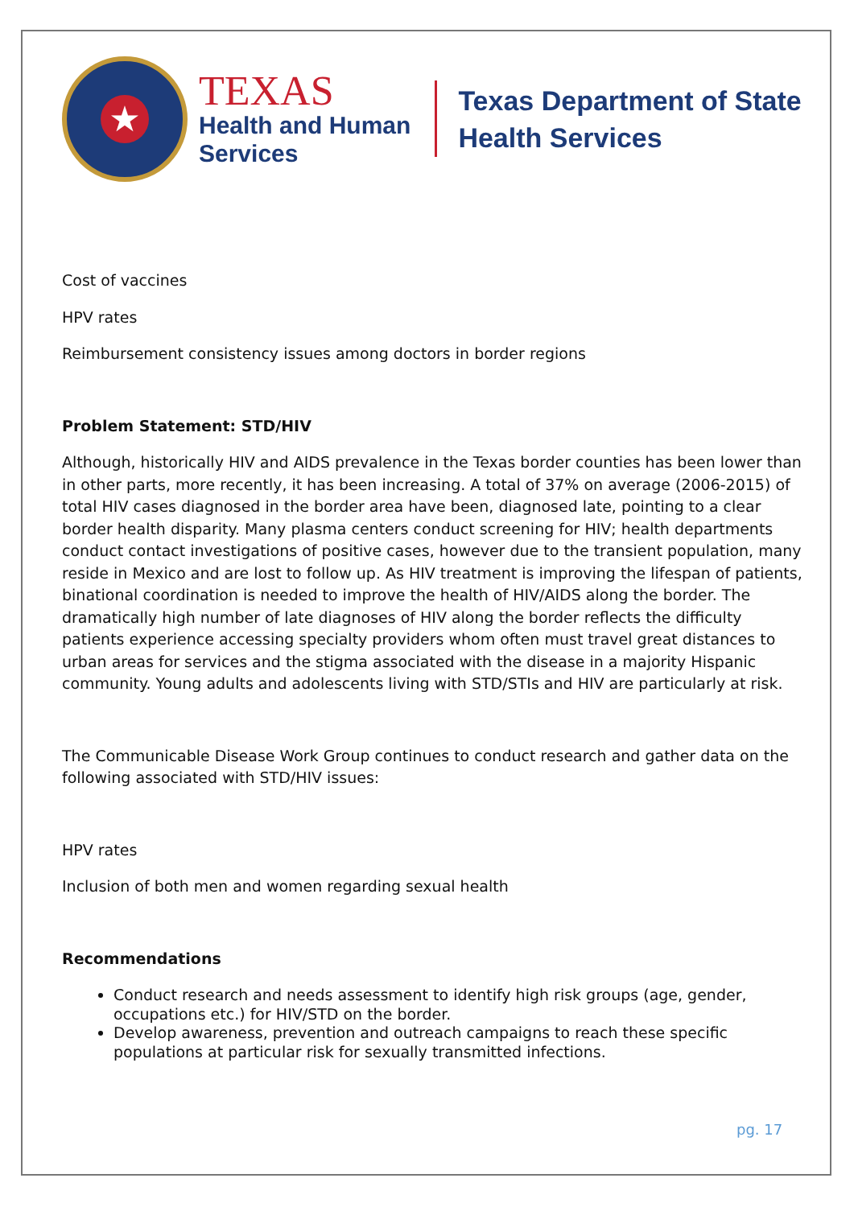★
TEXAS
Health and Human
Services
Texas Department of State
Health Services
Cost of vaccines
HPV rates
Reimbursement consistency issues among doctors in border regions
Problem Statement: STD/HIV
Although, historically HIV and AIDS prevalence in the Texas border counties has been lower than in other parts, more recently, it has been increasing. A total of 37% on average (2006-2015) of total HIV cases diagnosed in the border area have been, diagnosed late, pointing to a clear border health disparity. Many plasma centers conduct screening for HIV; health departments conduct contact investigations of positive cases, however due to the transient population, many reside in Mexico and are lost to follow up. As HIV treatment is improving the lifespan of patients, binational coordination is needed to improve the health of HIV/AIDS along the border. The dramatically high number of late diagnoses of HIV along the border reflects the difficulty patients experience accessing specialty providers whom often must travel great distances to urban areas for services and the stigma associated with the disease in a majority Hispanic community. Young adults and adolescents living with STD/STIs and HIV are particularly at risk.
The Communicable Disease Work Group continues to conduct research and gather data on the following associated with STD/HIV issues:
HPV rates
Inclusion of both men and women regarding sexual health
Recommendations
Conduct research and needs assessment to identify high risk groups (age, gender, occupations etc.) for HIV/STD on the border.
Develop awareness, prevention and outreach campaigns to reach these specific populations at particular risk for sexually transmitted infections.
pg. 17